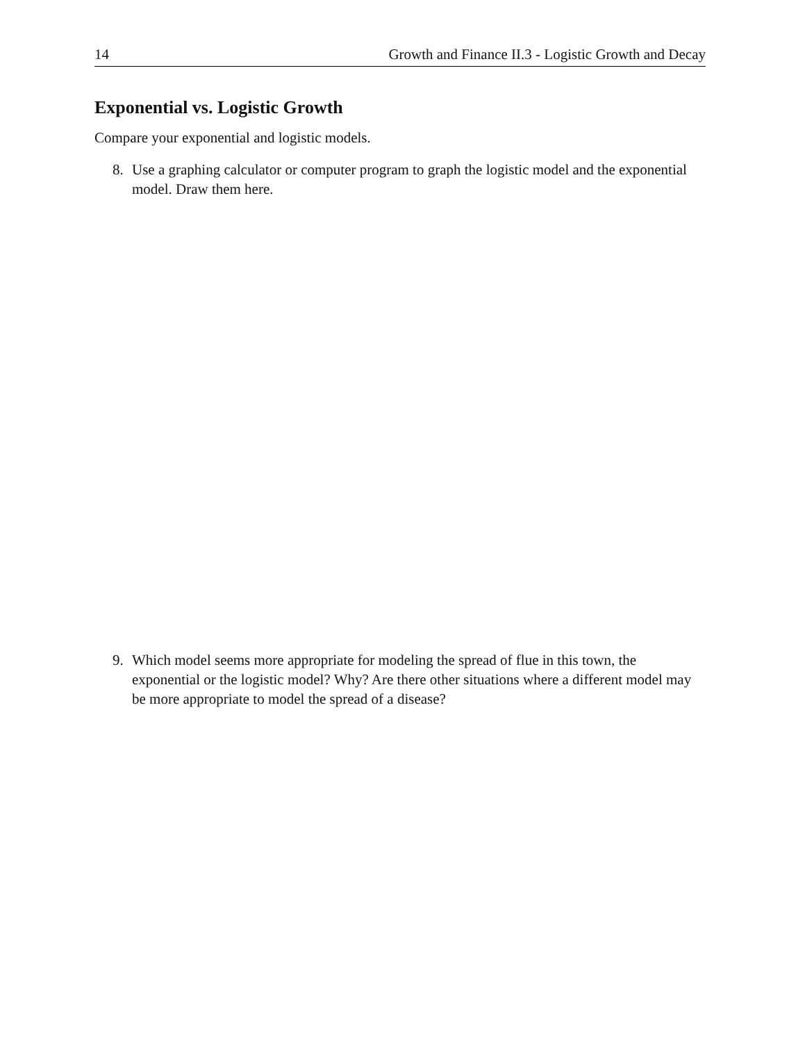14 Growth and Finance II.3 - Logistic Growth and Decay
Exponential vs. Logistic Growth
Compare your exponential and logistic models.
8. Use a graphing calculator or computer program to graph the logistic model and the exponential model. Draw them here.
9. Which model seems more appropriate for modeling the spread of flue in this town, the exponential or the logistic model? Why? Are there other situations where a different model may be more appropriate to model the spread of a disease?